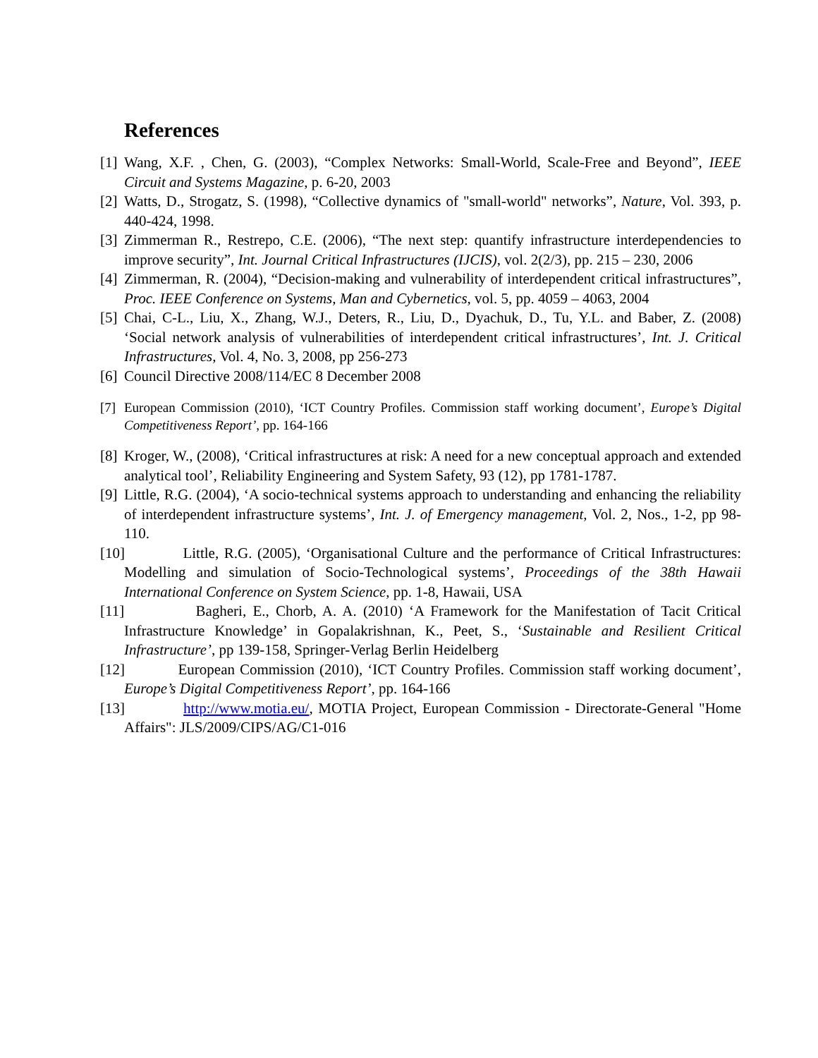References
[1] Wang, X.F. , Chen, G. (2003), “Complex Networks: Small-World, Scale-Free and Beyond”, IEEE Circuit and Systems Magazine, p. 6-20, 2003
[2] Watts, D., Strogatz, S. (1998), “Collective dynamics of "small-world" networks”, Nature, Vol. 393, p. 440-424, 1998.
[3] Zimmerman R., Restrepo, C.E. (2006), “The next step: quantify infrastructure interdependencies to improve security”, Int. Journal Critical Infrastructures (IJCIS), vol. 2(2/3), pp. 215 – 230, 2006
[4] Zimmerman, R. (2004), “Decision-making and vulnerability of interdependent critical infrastructures”, Proc. IEEE Conference on Systems, Man and Cybernetics, vol. 5, pp. 4059 – 4063, 2004
[5] Chai, C-L., Liu, X., Zhang, W.J., Deters, R., Liu, D., Dyachuk, D., Tu, Y.L. and Baber, Z. (2008) ‘Social network analysis of vulnerabilities of interdependent critical infrastructures’, Int. J. Critical Infrastructures, Vol. 4, No. 3, 2008, pp 256-273
[6] Council Directive 2008/114/EC 8 December 2008
[7] European Commission (2010), ‘ICT Country Profiles. Commission staff working document’, Europe’s Digital Competitiveness Report’, pp. 164-166
[8] Kroger, W., (2008), ‘Critical infrastructures at risk: A need for a new conceptual approach and extended analytical tool’, Reliability Engineering and System Safety, 93 (12), pp 1781-1787.
[9] Little, R.G. (2004), ‘A socio-technical systems approach to understanding and enhancing the reliability of interdependent infrastructure systems’, Int. J. of Emergency management, Vol. 2, Nos., 1-2, pp 98-110.
[10] Little, R.G. (2005), ‘Organisational Culture and the performance of Critical Infrastructures: Modelling and simulation of Socio-Technological systems’, Proceedings of the 38th Hawaii International Conference on System Science, pp. 1-8, Hawaii, USA
[11] Bagheri, E., Chorb, A. A. (2010) ‘A Framework for the Manifestation of Tacit Critical Infrastructure Knowledge’ in Gopalakrishnan, K., Peet, S., ‘Sustainable and Resilient Critical Infrastructure’, pp 139-158, Springer-Verlag Berlin Heidelberg
[12] European Commission (2010), ‘ICT Country Profiles. Commission staff working document’, Europe’s Digital Competitiveness Report’, pp. 164-166
[13] http://www.motia.eu/, MOTIA Project, European Commission - Directorate-General "Home Affairs": JLS/2009/CIPS/AG/C1-016